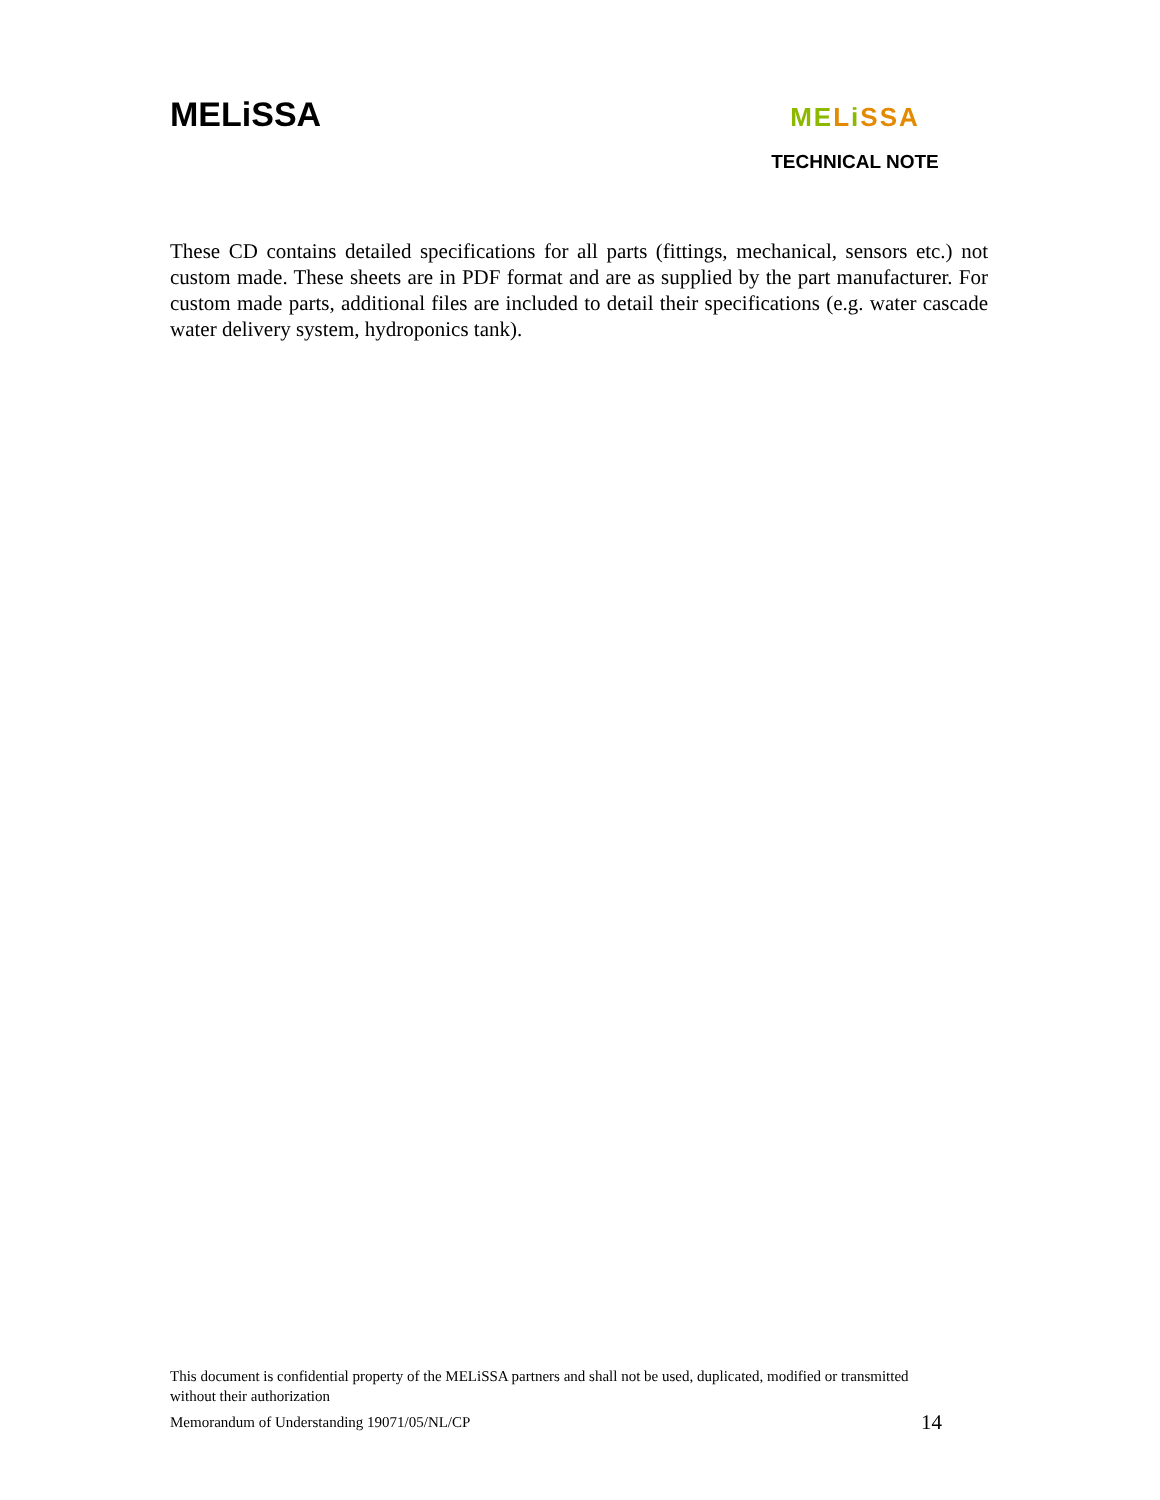MELiSSA
MELiSSA
TECHNICAL NOTE
These CD contains detailed specifications for all parts (fittings, mechanical, sensors etc.) not custom made. These sheets are in PDF format and are as supplied by the part manufacturer. For custom made parts, additional files are included to detail their specifications (e.g. water cascade water delivery system, hydroponics tank).
This document is confidential property of the MELiSSA partners and shall not be used, duplicated, modified or transmitted without their authorization
Memorandum of Understanding 19071/05/NL/CP 14